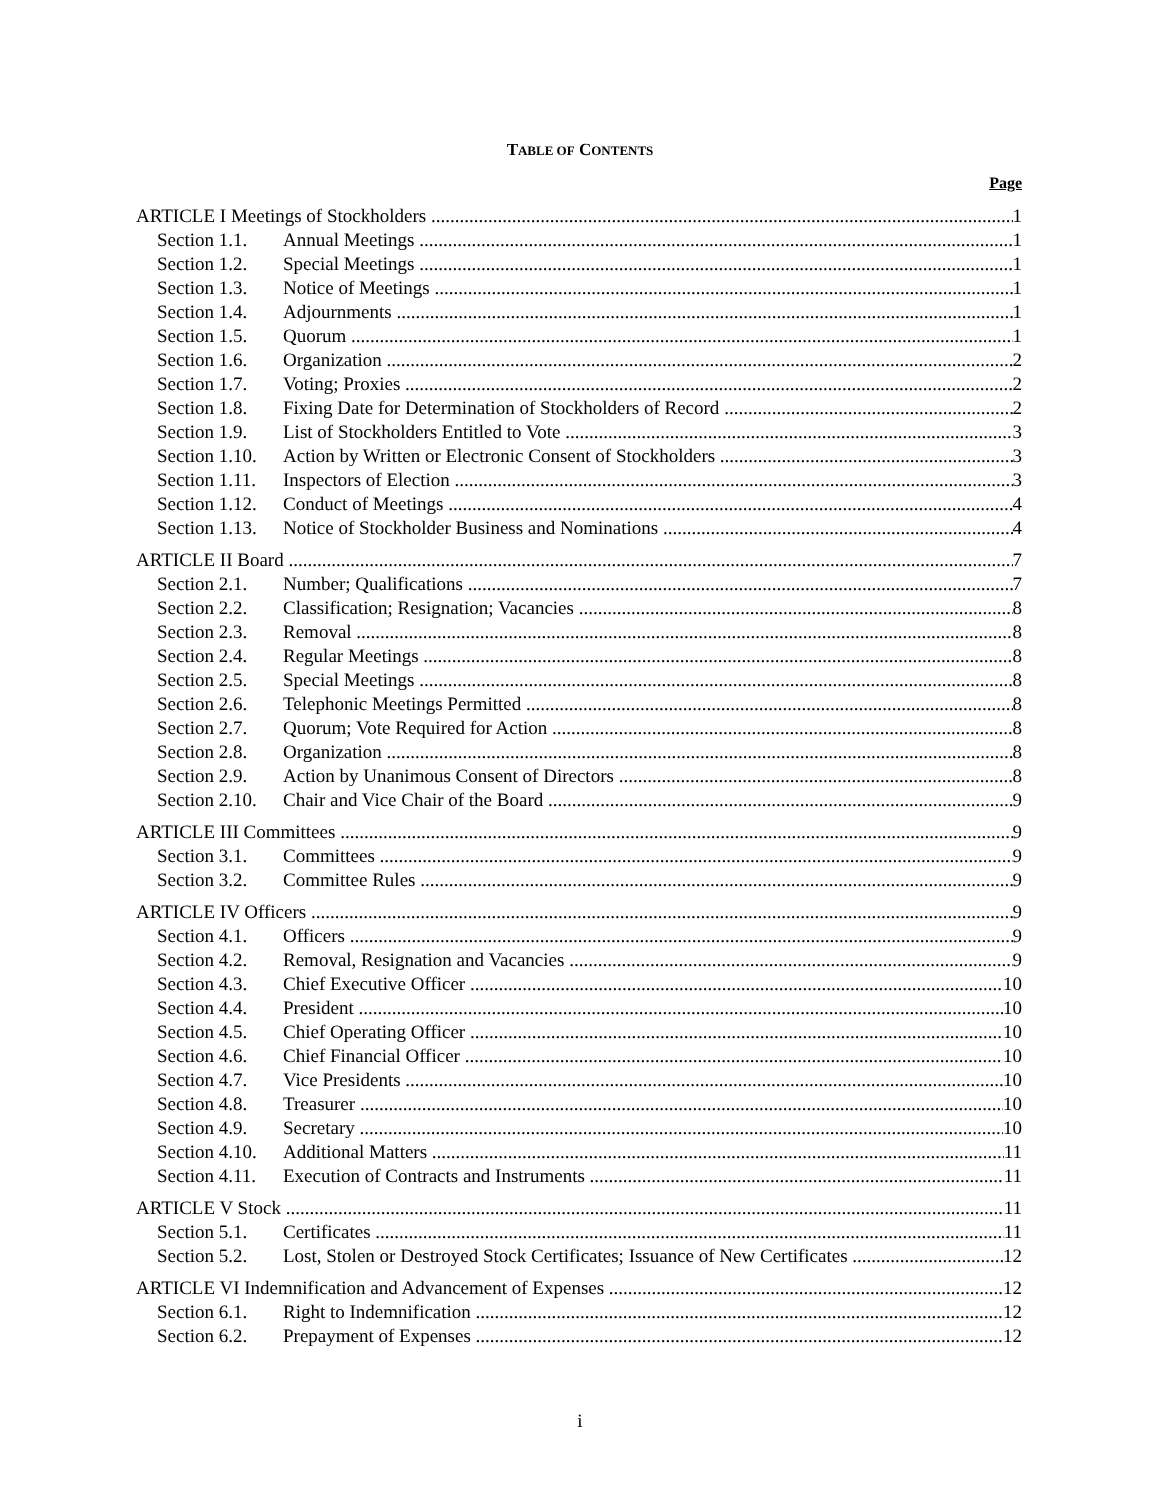TABLE OF CONTENTS
Page
ARTICLE I Meetings of Stockholders 1
Section 1.1. Annual Meetings 1
Section 1.2. Special Meetings 1
Section 1.3. Notice of Meetings 1
Section 1.4. Adjournments 1
Section 1.5. Quorum 1
Section 1.6. Organization 2
Section 1.7. Voting; Proxies 2
Section 1.8. Fixing Date for Determination of Stockholders of Record 2
Section 1.9. List of Stockholders Entitled to Vote 3
Section 1.10. Action by Written or Electronic Consent of Stockholders 3
Section 1.11. Inspectors of Election 3
Section 1.12. Conduct of Meetings 4
Section 1.13. Notice of Stockholder Business and Nominations 4
ARTICLE II Board 7
Section 2.1. Number; Qualifications 7
Section 2.2. Classification; Resignation; Vacancies 8
Section 2.3. Removal 8
Section 2.4. Regular Meetings 8
Section 2.5. Special Meetings 8
Section 2.6. Telephonic Meetings Permitted 8
Section 2.7. Quorum; Vote Required for Action 8
Section 2.8. Organization 8
Section 2.9. Action by Unanimous Consent of Directors 8
Section 2.10. Chair and Vice Chair of the Board 9
ARTICLE III Committees 9
Section 3.1. Committees 9
Section 3.2. Committee Rules 9
ARTICLE IV Officers 9
Section 4.1. Officers 9
Section 4.2. Removal, Resignation and Vacancies 9
Section 4.3. Chief Executive Officer 10
Section 4.4. President 10
Section 4.5. Chief Operating Officer 10
Section 4.6. Chief Financial Officer 10
Section 4.7. Vice Presidents 10
Section 4.8. Treasurer 10
Section 4.9. Secretary 10
Section 4.10. Additional Matters 11
Section 4.11. Execution of Contracts and Instruments 11
ARTICLE V Stock 11
Section 5.1. Certificates 11
Section 5.2. Lost, Stolen or Destroyed Stock Certificates; Issuance of New Certificates 12
ARTICLE VI Indemnification and Advancement of Expenses 12
Section 6.1. Right to Indemnification 12
Section 6.2. Prepayment of Expenses 12
i